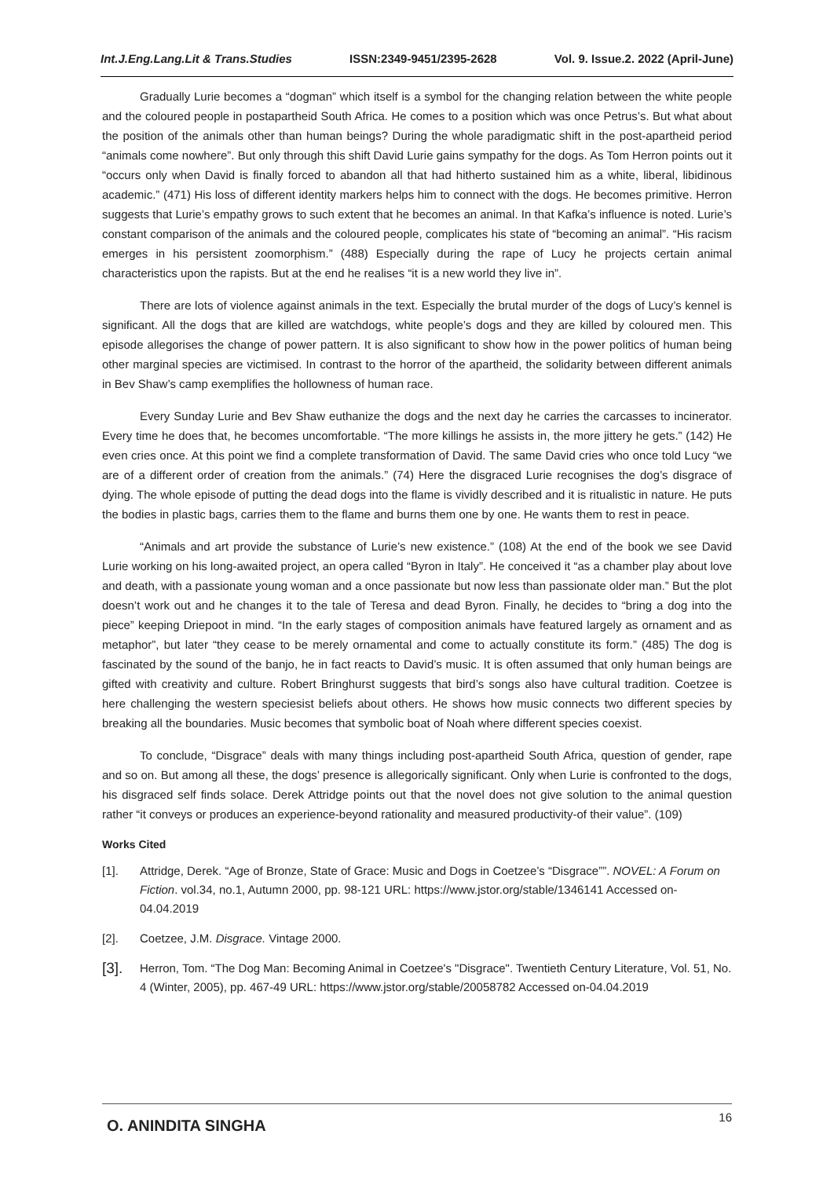Int.J.Eng.Lang.Lit & Trans.Studies ISSN:2349-9451/2395-2628 Vol. 9. Issue.2. 2022 (April-June)
Gradually Lurie becomes a “dogman” which itself is a symbol for the changing relation between the white people and the coloured people in postapartheid South Africa. He comes to a position which was once Petrus’s. But what about the position of the animals other than human beings? During the whole paradigmatic shift in the post-apartheid period “animals come nowhere”. But only through this shift David Lurie gains sympathy for the dogs. As Tom Herron points out it “occurs only when David is finally forced to abandon all that had hitherto sustained him as a white, liberal, libidinous academic.” (471) His loss of different identity markers helps him to connect with the dogs. He becomes primitive. Herron suggests that Lurie’s empathy grows to such extent that he becomes an animal. In that Kafka’s influence is noted. Lurie’s constant comparison of the animals and the coloured people, complicates his state of “becoming an animal”. “His racism emerges in his persistent zoomorphism.” (488) Especially during the rape of Lucy he projects certain animal characteristics upon the rapists. But at the end he realises “it is a new world they live in”.
There are lots of violence against animals in the text. Especially the brutal murder of the dogs of Lucy’s kennel is significant. All the dogs that are killed are watchdogs, white people’s dogs and they are killed by coloured men. This episode allegorises the change of power pattern. It is also significant to show how in the power politics of human being other marginal species are victimised. In contrast to the horror of the apartheid, the solidarity between different animals in Bev Shaw’s camp exemplifies the hollowness of human race.
Every Sunday Lurie and Bev Shaw euthanize the dogs and the next day he carries the carcasses to incinerator. Every time he does that, he becomes uncomfortable. “The more killings he assists in, the more jittery he gets.” (142) He even cries once. At this point we find a complete transformation of David. The same David cries who once told Lucy “we are of a different order of creation from the animals.” (74) Here the disgraced Lurie recognises the dog’s disgrace of dying. The whole episode of putting the dead dogs into the flame is vividly described and it is ritualistic in nature. He puts the bodies in plastic bags, carries them to the flame and burns them one by one. He wants them to rest in peace.
“Animals and art provide the substance of Lurie’s new existence.” (108) At the end of the book we see David Lurie working on his long-awaited project, an opera called “Byron in Italy”. He conceived it “as a chamber play about love and death, with a passionate young woman and a once passionate but now less than passionate older man.” But the plot doesn’t work out and he changes it to the tale of Teresa and dead Byron. Finally, he decides to “bring a dog into the piece” keeping Driepoot in mind. “In the early stages of composition animals have featured largely as ornament and as metaphor”, but later “they cease to be merely ornamental and come to actually constitute its form.” (485) The dog is fascinated by the sound of the banjo, he in fact reacts to David’s music. It is often assumed that only human beings are gifted with creativity and culture. Robert Bringhurst suggests that bird’s songs also have cultural tradition. Coetzee is here challenging the western speciesist beliefs about others. He shows how music connects two different species by breaking all the boundaries. Music becomes that symbolic boat of Noah where different species coexist.
To conclude, “Disgrace” deals with many things including post-apartheid South Africa, question of gender, rape and so on. But among all these, the dogs’ presence is allegorically significant. Only when Lurie is confronted to the dogs, his disgraced self finds solace. Derek Attridge points out that the novel does not give solution to the animal question rather “it conveys or produces an experience-beyond rationality and measured productivity-of their value”. (109)
Works Cited
[1]. Attridge, Derek. “Age of Bronze, State of Grace: Music and Dogs in Coetzee’s “Disgrace””. NOVEL: A Forum on Fiction. vol.34, no.1, Autumn 2000, pp. 98-121 URL: https://www.jstor.org/stable/1346141 Accessed on- 04.04.2019
[2]. Coetzee, J.M. Disgrace. Vintage 2000.
[3]. Herron, Tom. “The Dog Man: Becoming Animal in Coetzee's "Disgrace". Twentieth Century Literature, Vol. 51, No. 4 (Winter, 2005), pp. 467-49 URL: https://www.jstor.org/stable/20058782 Accessed on-04.04.2019
O. ANINDITA SINGHA 16